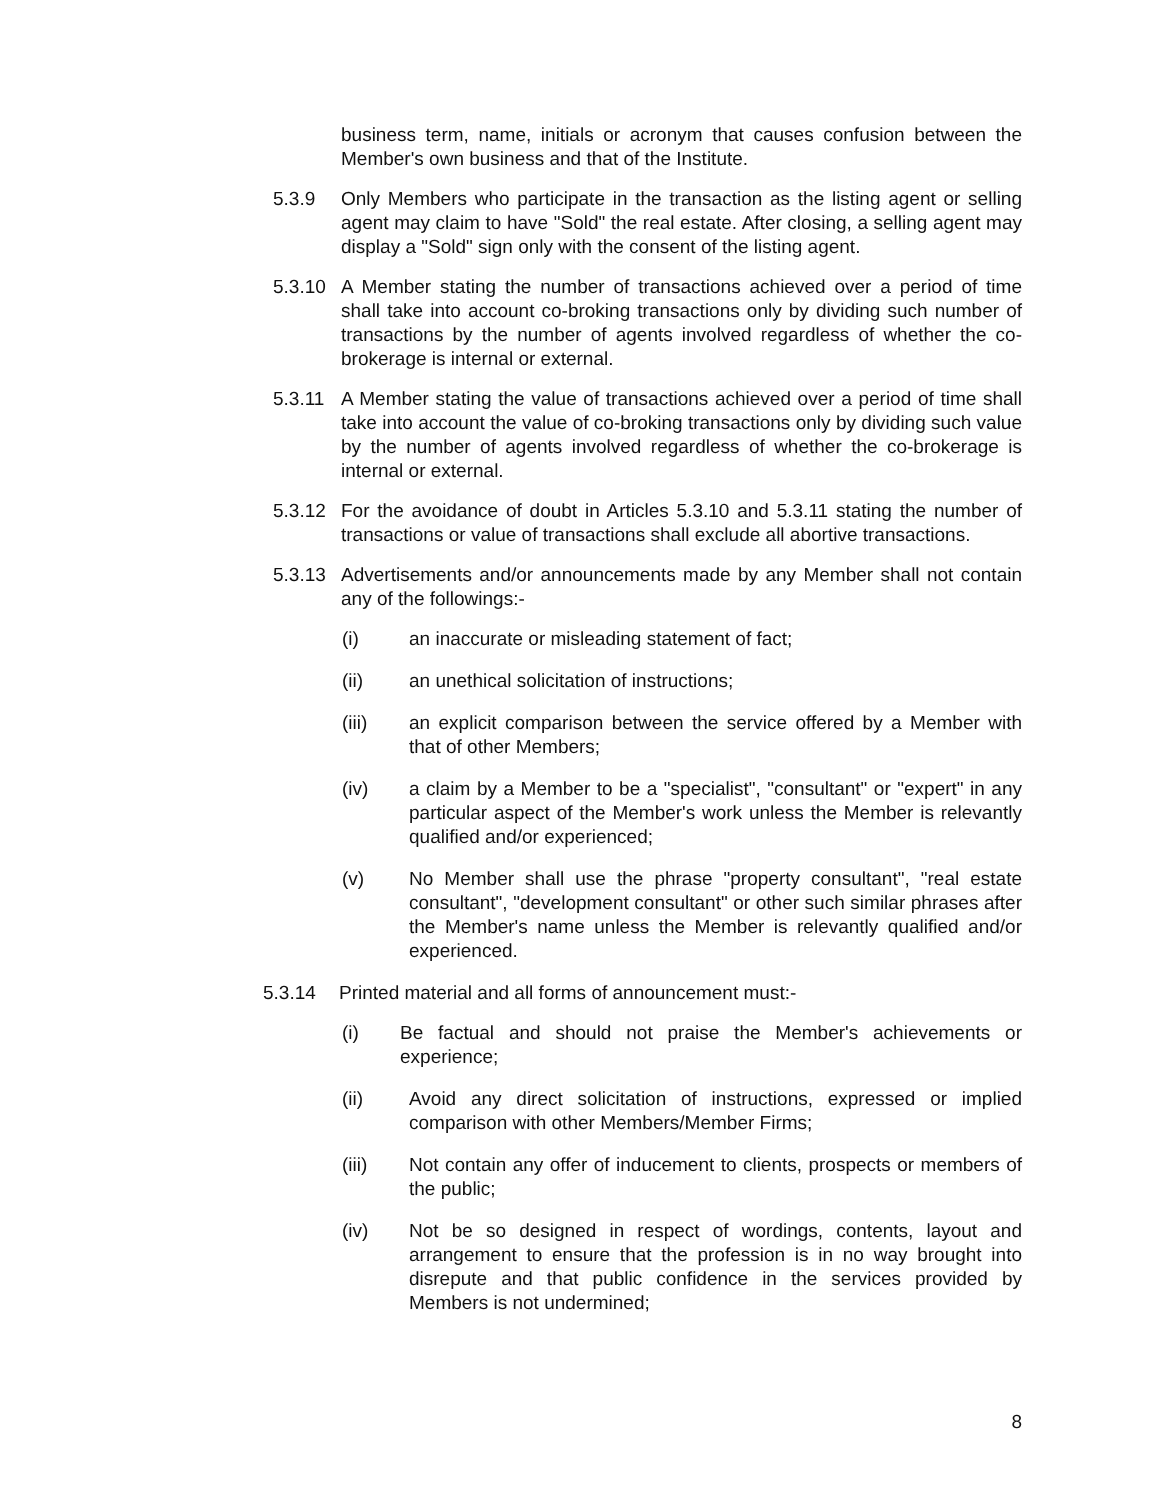business term, name, initials or acronym that causes confusion between the Member's own business and that of the Institute.
5.3.9 Only Members who participate in the transaction as the listing agent or selling agent may claim to have "Sold" the real estate. After closing, a selling agent may display a "Sold" sign only with the consent of the listing agent.
5.3.10
A Member stating the number of transactions achieved over a period of time shall take into account co-broking transactions only by dividing such number of transactions by the number of agents involved regardless of whether the co-brokerage is internal or external.
5.3.11
A Member stating the value of transactions achieved over a period of time shall take into account the value of co-broking transactions only by dividing such value by the number of agents involved regardless of whether the co-brokerage is internal or external.
5.3.12
For the avoidance of doubt in Articles 5.3.10 and 5.3.11 stating the number of transactions or value of transactions shall exclude all abortive transactions.
5.3.13
Advertisements and/or announcements made by any Member shall not contain any of the followings:-
(i) an inaccurate or misleading statement of fact;
(ii) an unethical solicitation of instructions;
(iii) an explicit comparison between the service offered by a Member with that of other Members;
(iv) a claim by a Member to be a "specialist", "consultant" or "expert" in any particular aspect of the Member's work unless the Member is relevantly qualified and/or experienced;
(v) No Member shall use the phrase "property consultant", "real estate consultant", "development consultant" or other such similar phrases after the Member's name unless the Member is relevantly qualified and/or experienced.
5.3.14 Printed material and all forms of announcement must:-
(i) Be factual and should not praise the Member's achievements or experience;
(ii) Avoid any direct solicitation of instructions, expressed or implied comparison with other Members/Member Firms;
(iii) Not contain any offer of inducement to clients, prospects or members of the public;
(iv) Not be so designed in respect of wordings, contents, layout and arrangement to ensure that the profession is in no way brought into disrepute and that public confidence in the services provided by Members is not undermined;
8